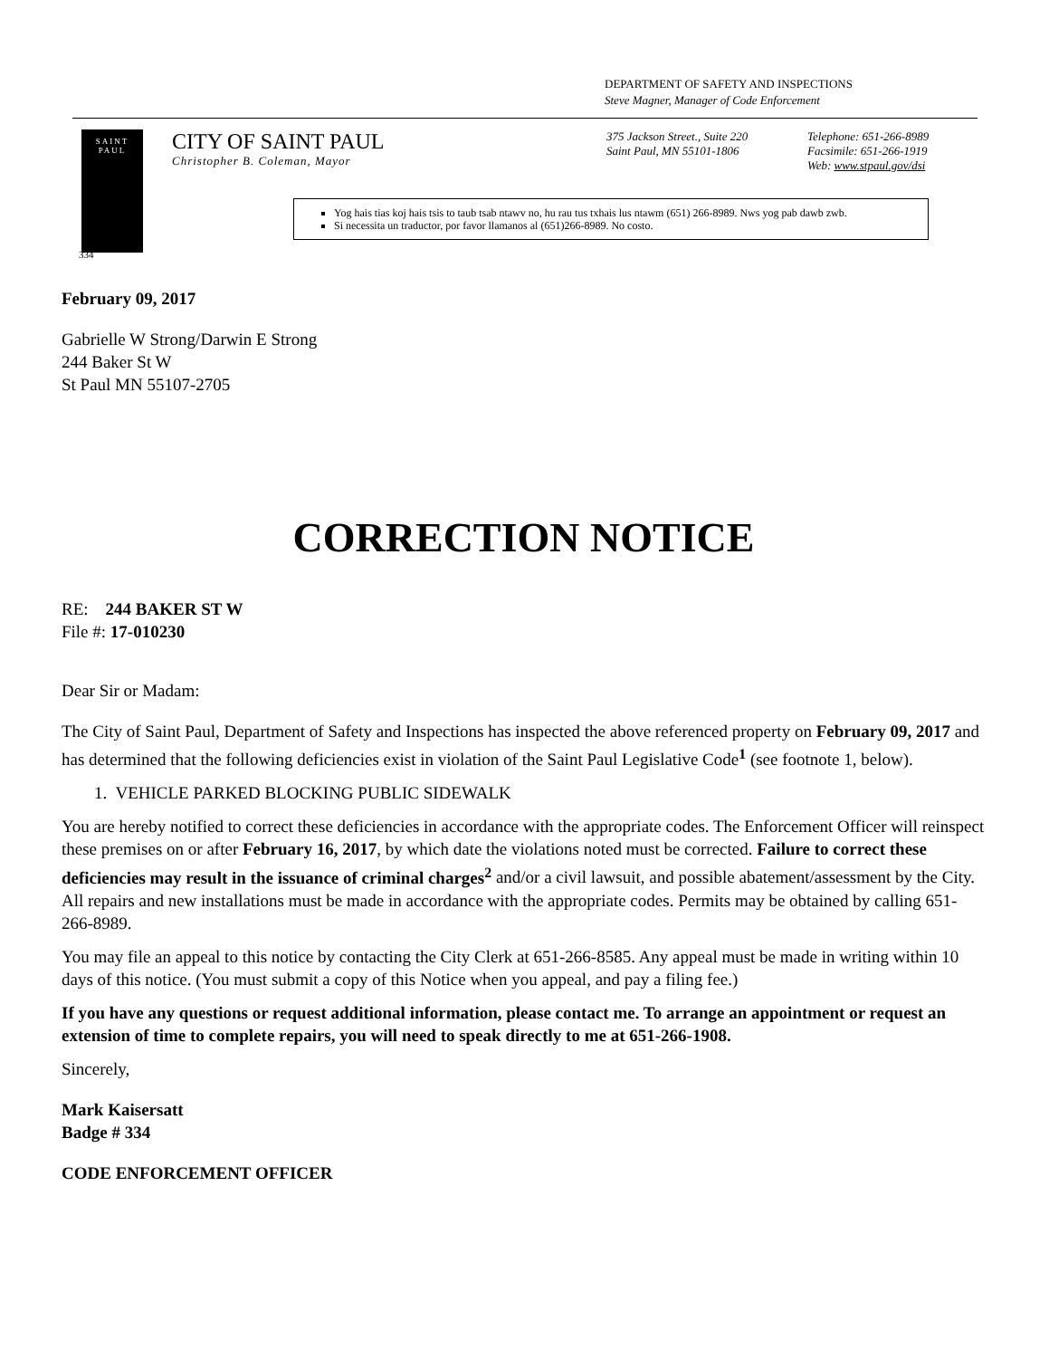DEPARTMENT OF SAFETY AND INSPECTIONS
Steve Magner, Manager of Code Enforcement
SAINT
PAUL
CITY OF SAINT PAUL
Christopher B. Coleman, Mayor
375 Jackson Street., Suite 220
Saint Paul, MN 55101-1806
Telephone: 651-266-8989
Facsimile: 651-266-1919
Web: www.stpaul.gov/dsi
Yog hais tias koj hais tsis to taub tsab ntawv no, hu rau tus txhais lus ntawm (651) 266-8989. Nws yog pab dawb zwb.
Si necessita un traductor, por favor llamanos al (651)266-8989. No costo.
334
February 09, 2017
Gabrielle W Strong/Darwin E Strong
244 Baker St W
St Paul MN 55107-2705
CORRECTION NOTICE
RE: 244 BAKER ST W
File #: 17-010230
Dear Sir or Madam:
The City of Saint Paul, Department of Safety and Inspections has inspected the above referenced property on February 09, 2017 and has determined that the following deficiencies exist in violation of the Saint Paul Legislative Code<sup>1</sup> (see footnote 1, below).
1. VEHICLE PARKED BLOCKING PUBLIC SIDEWALK
You are hereby notified to correct these deficiencies in accordance with the appropriate codes. The Enforcement Officer will reinspect these premises on or after February 16, 2017, by which date the violations noted must be corrected. Failure to correct these deficiencies may result in the issuance of criminal charges<sup>2</sup> and/or a civil lawsuit, and possible abatement/assessment by the City. All repairs and new installations must be made in accordance with the appropriate codes. Permits may be obtained by calling 651-266-8989.
You may file an appeal to this notice by contacting the City Clerk at 651-266-8585. Any appeal must be made in writing within 10 days of this notice. (You must submit a copy of this Notice when you appeal, and pay a filing fee.)
If you have any questions or request additional information, please contact me. To arrange an appointment or request an extension of time to complete repairs, you will need to speak directly to me at 651-266-1908.
Sincerely,
Mark Kaisersatt
Badge # 334
CODE ENFORCEMENT OFFICER